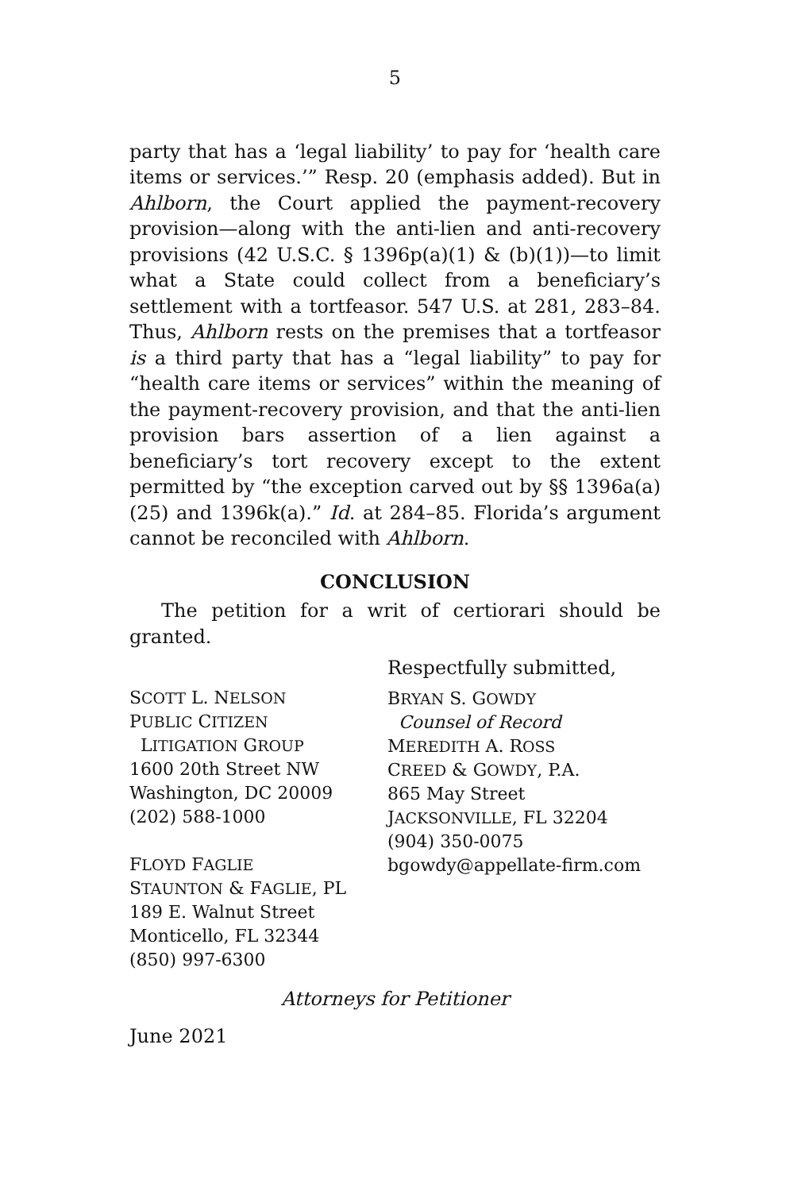5
party that has a ‘legal liability’ to pay for ‘health care items or services.’” Resp. 20 (emphasis added). But in Ahlborn, the Court applied the payment-recovery provision—along with the anti-lien and anti-recovery provisions (42 U.S.C. § 1396p(a)(1) & (b)(1))—to limit what a State could collect from a beneficiary’s settlement with a tortfeasor. 547 U.S. at 281, 283–84. Thus, Ahlborn rests on the premises that a tortfeasor is a third party that has a “legal liability” to pay for “health care items or services” within the meaning of the payment-recovery provision, and that the anti-lien provision bars assertion of a lien against a beneficiary’s tort recovery except to the extent permitted by “the exception carved out by §§ 1396a(a)(25) and 1396k(a).” Id. at 284–85. Florida’s argument cannot be reconciled with Ahlborn.
CONCLUSION
The petition for a writ of certiorari should be granted.
SCOTT L. NELSON
PUBLIC CITIZEN
LITIGATION GROUP
1600 20th Street NW
Washington, DC 20009
(202) 588-1000
FLOYD FAGLIE
STAUNTON & FAGLIE, PL
189 E. Walnut Street
Monticello, FL 32344
(850) 997-6300
Respectfully submitted,
BRYAN S. GOWDY
Counsel of Record
MEREDITH A. ROSS
CREED & GOWDY, P.A.
865 May Street
JACKSONVILLE, FL 32204
(904) 350-0075
bgowdy@appellate-firm.com
Attorneys for Petitioner
June 2021